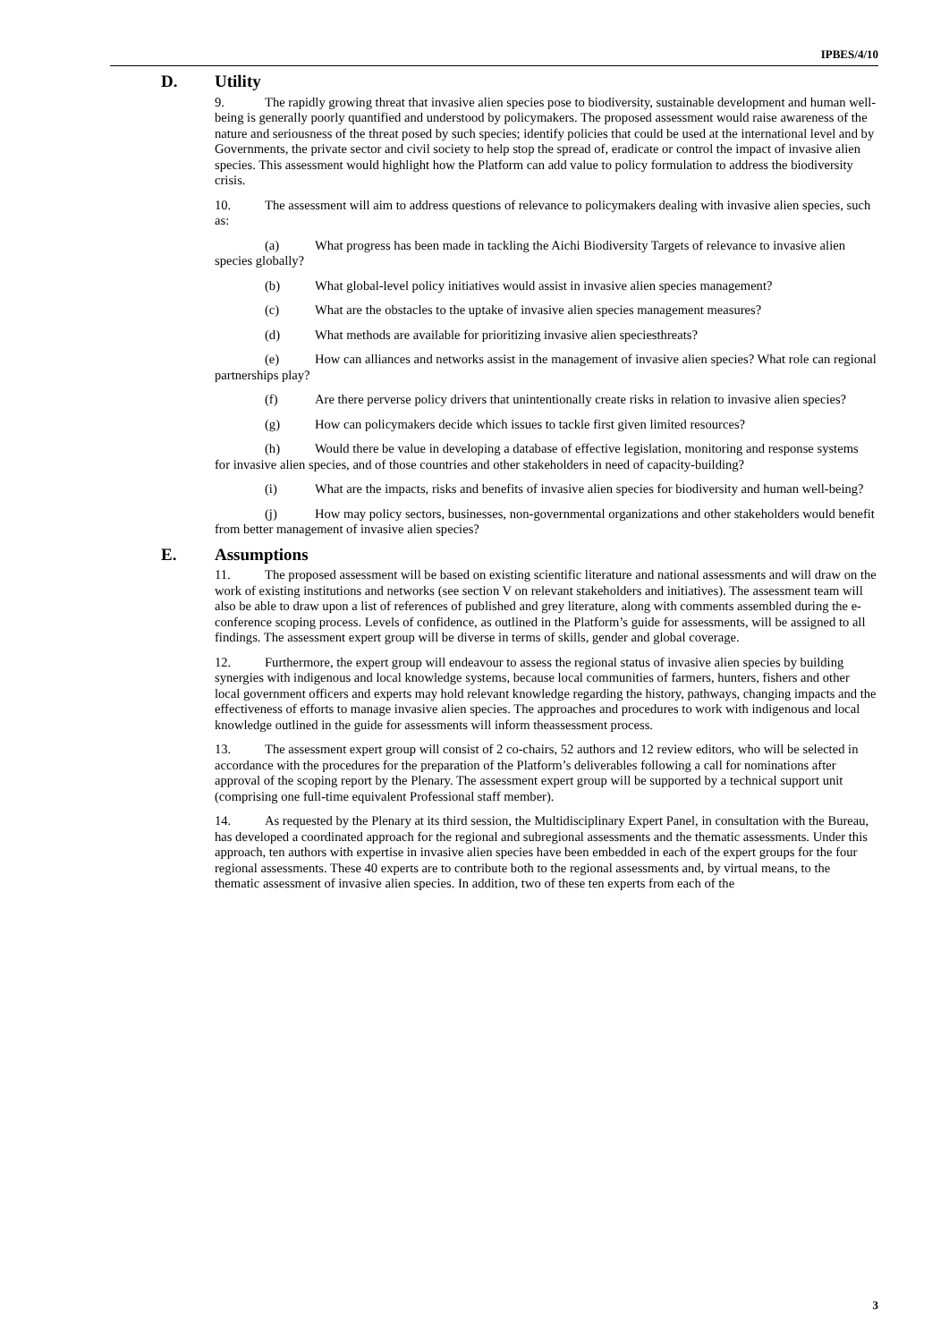IPBES/4/10
D. Utility
9. The rapidly growing threat that invasive alien species pose to biodiversity, sustainable development and human well-being is generally poorly quantified and understood by policymakers. The proposed assessment would raise awareness of the nature and seriousness of the threat posed by such species; identify policies that could be used at the international level and by Governments, the private sector and civil society to help stop the spread of, eradicate or control the impact of invasive alien species. This assessment would highlight how the Platform can add value to policy formulation to address the biodiversity crisis.
10. The assessment will aim to address questions of relevance to policymakers dealing with invasive alien species, such as:
(a) What progress has been made in tackling the Aichi Biodiversity Targets of relevance to invasive alien species globally?
(b) What global-level policy initiatives would assist in invasive alien species management?
(c) What are the obstacles to the uptake of invasive alien species management measures?
(d) What methods are available for prioritizing invasive alien speciesthreats?
(e) How can alliances and networks assist in the management of invasive alien species? What role can regional partnerships play?
(f) Are there perverse policy drivers that unintentionally create risks in relation to invasive alien species?
(g) How can policymakers decide which issues to tackle first given limited resources?
(h) Would there be value in developing a database of effective legislation, monitoring and response systems for invasive alien species, and of those countries and other stakeholders in need of capacity-building?
(i) What are the impacts, risks and benefits of invasive alien species for biodiversity and human well-being?
(j) How may policy sectors, businesses, non-governmental organizations and other stakeholders would benefit from better management of invasive alien species?
E. Assumptions
11. The proposed assessment will be based on existing scientific literature and national assessments and will draw on the work of existing institutions and networks (see section V on relevant stakeholders and initiatives). The assessment team will also be able to draw upon a list of references of published and grey literature, along with comments assembled during the e-conference scoping process. Levels of confidence, as outlined in the Platform’s guide for assessments, will be assigned to all findings. The assessment expert group will be diverse in terms of skills, gender and global coverage.
12. Furthermore, the expert group will endeavour to assess the regional status of invasive alien species by building synergies with indigenous and local knowledge systems, because local communities of farmers, hunters, fishers and other local government officers and experts may hold relevant knowledge regarding the history, pathways, changing impacts and the effectiveness of efforts to manage invasive alien species. The approaches and procedures to work with indigenous and local knowledge outlined in the guide for assessments will inform theassessment process.
13. The assessment expert group will consist of 2 co-chairs, 52 authors and 12 review editors, who will be selected in accordance with the procedures for the preparation of the Platform’s deliverables following a call for nominations after approval of the scoping report by the Plenary. The assessment expert group will be supported by a technical support unit (comprising one full-time equivalent Professional staff member).
14. As requested by the Plenary at its third session, the Multidisciplinary Expert Panel, in consultation with the Bureau, has developed a coordinated approach for the regional and subregional assessments and the thematic assessments. Under this approach, ten authors with expertise in invasive alien species have been embedded in each of the expert groups for the four regional assessments. These 40 experts are to contribute both to the regional assessments and, by virtual means, to the thematic assessment of invasive alien species. In addition, two of these ten experts from each of the
3